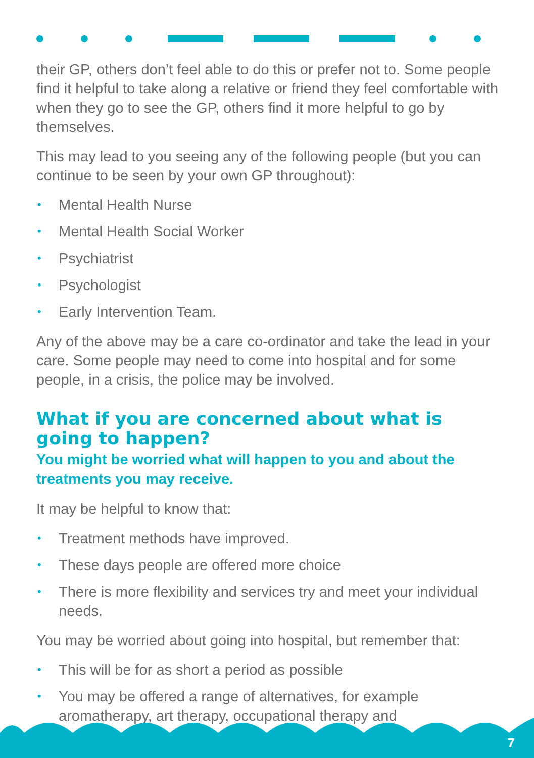their GP, others don’t feel able to do this or prefer not to. Some people find it helpful to take along a relative or friend they feel comfortable with when they go to see the GP, others find it more helpful to go by themselves.
This may lead to you seeing any of the following people (but you can continue to be seen by your own GP throughout):
• Mental Health Nurse
• Mental Health Social Worker
• Psychiatrist
• Psychologist
• Early Intervention Team.
Any of the above may be a care co-ordinator and take the lead in your care. Some people may need to come into hospital and for some people, in a crisis, the police may be involved.
What if you are concerned about what is going to happen?
You might be worried what will happen to you and about the treatments you may receive.
It may be helpful to know that:
• Treatment methods have improved.
• These days people are offered more choice
• There is more flexibility and services try and meet your individual needs.
You may be worried about going into hospital, but remember that:
• This will be for as short a period as possible
• You may be offered a range of alternatives, for example aromatherapy, art therapy, occupational therapy and
7